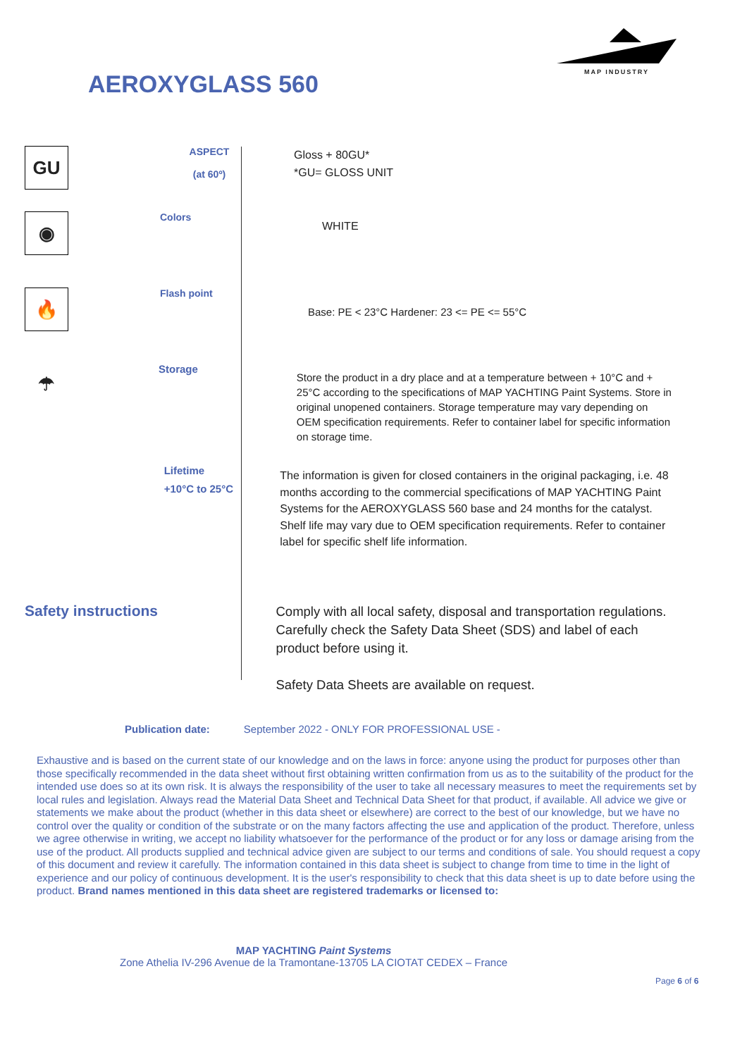MAP INDUSTRY
AEROXYGLASS 560
GU
ASPECT
(at 60º)
Gloss + 80GU*
*GU= GLOSS UNIT
◉
Colors
WHITE
🔥
Flash point
Base: PE < 23°C Hardener: 23 <= PE <= 55°C
☂
Storage
Store the product in a dry place and at a temperature between + 10°C and + 25°C according to the specifications of MAP YACHTING Paint Systems. Store in original unopened containers. Storage temperature may vary depending on OEM specification requirements. Refer to container label for specific information on storage time.
Lifetime
+10°C to 25°C
The information is given for closed containers in the original packaging, i.e. 48 months according to the commercial specifications of MAP YACHTING Paint Systems for the AEROXYGLASS 560 base and 24 months for the catalyst. Shelf life may vary due to OEM specification requirements. Refer to container label for specific shelf life information.
Safety instructions
Comply with all local safety, disposal and transportation regulations. Carefully check the Safety Data Sheet (SDS) and label of each product before using it.
Safety Data Sheets are available on request.
Publication date: September 2022 - ONLY FOR PROFESSIONAL USE -
Exhaustive and is based on the current state of our knowledge and on the laws in force: anyone using the product for purposes other than those specifically recommended in the data sheet without first obtaining written confirmation from us as to the suitability of the product for the intended use does so at its own risk. It is always the responsibility of the user to take all necessary measures to meet the requirements set by local rules and legislation. Always read the Material Data Sheet and Technical Data Sheet for that product, if available. All advice we give or statements we make about the product (whether in this data sheet or elsewhere) are correct to the best of our knowledge, but we have no control over the quality or condition of the substrate or on the many factors affecting the use and application of the product. Therefore, unless we agree otherwise in writing, we accept no liability whatsoever for the performance of the product or for any loss or damage arising from the use of the product. All products supplied and technical advice given are subject to our terms and conditions of sale. You should request a copy of this document and review it carefully. The information contained in this data sheet is subject to change from time to time in the light of experience and our policy of continuous development. It is the user's responsibility to check that this data sheet is up to date before using the product. Brand names mentioned in this data sheet are registered trademarks or licensed to:
MAP YACHTING Paint Systems
Zone Athelia IV-296 Avenue de la Tramontane-13705 LA CIOTAT CEDEX – France
Page 6 of 6